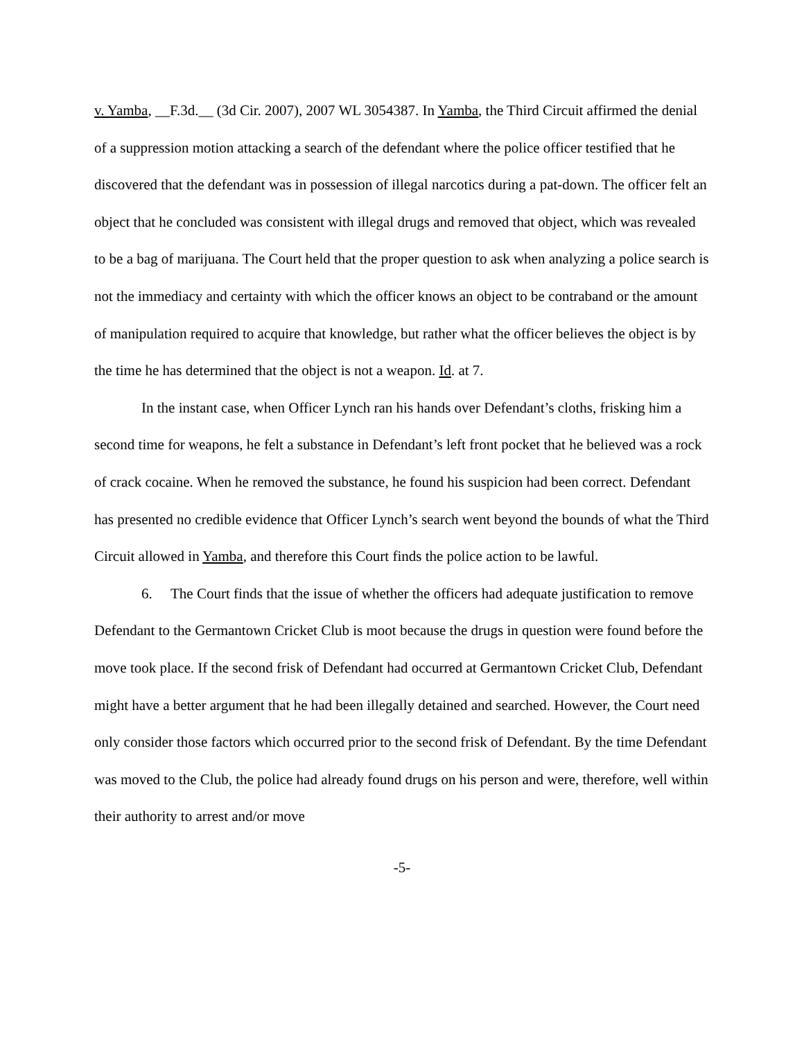v. Yamba, __F.3d.__ (3d Cir. 2007), 2007 WL 3054387. In Yamba, the Third Circuit affirmed the denial of a suppression motion attacking a search of the defendant where the police officer testified that he discovered that the defendant was in possession of illegal narcotics during a pat-down. The officer felt an object that he concluded was consistent with illegal drugs and removed that object, which was revealed to be a bag of marijuana. The Court held that the proper question to ask when analyzing a police search is not the immediacy and certainty with which the officer knows an object to be contraband or the amount of manipulation required to acquire that knowledge, but rather what the officer believes the object is by the time he has determined that the object is not a weapon. Id. at 7.
In the instant case, when Officer Lynch ran his hands over Defendant’s cloths, frisking him a second time for weapons, he felt a substance in Defendant’s left front pocket that he believed was a rock of crack cocaine. When he removed the substance, he found his suspicion had been correct. Defendant has presented no credible evidence that Officer Lynch’s search went beyond the bounds of what the Third Circuit allowed in Yamba, and therefore this Court finds the police action to be lawful.
6. The Court finds that the issue of whether the officers had adequate justification to remove Defendant to the Germantown Cricket Club is moot because the drugs in question were found before the move took place. If the second frisk of Defendant had occurred at Germantown Cricket Club, Defendant might have a better argument that he had been illegally detained and searched. However, the Court need only consider those factors which occurred prior to the second frisk of Defendant. By the time Defendant was moved to the Club, the police had already found drugs on his person and were, therefore, well within their authority to arrest and/or move
-5-